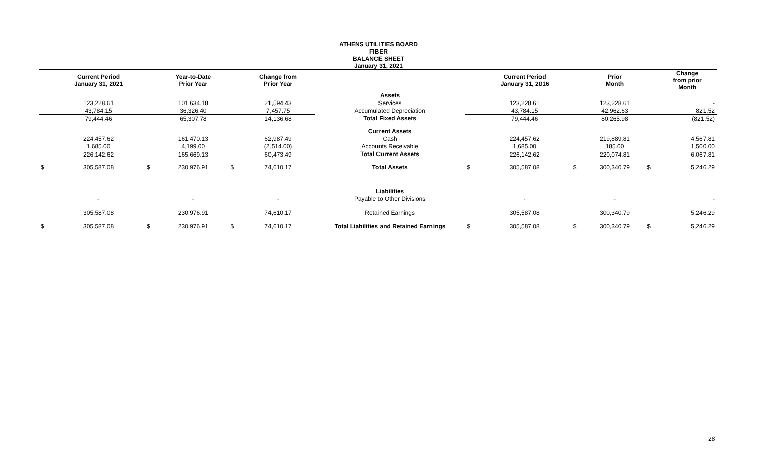ATHENS UTILITIES BOARD
FIBER
BALANCE SHEET
January 31, 2021
| | Current Period January 31, 2021 | | Year-to-Date Prior Year | | Change from Prior Year | | | Current Period January 31, 2016 | | Prior Month | | Change from prior Month |
| --- | --- | --- | --- | --- | --- | --- | --- | --- | --- | --- | --- | --- |
| | | | | | | Assets | | | | | | |
| | 123,228.61 | | 101,634.18 | | 21,594.43 | Services | | 123,228.61 | | 123,228.61 | | - |
| | 43,784.15 | | 36,326.40 | | 7,457.75 | Accumulated Depreciation | | 43,784.15 | | 42,962.63 | | 821.52 |
| | 79,444.46 | | 65,307.78 | | 14,136.68 | Total Fixed Assets | | 79,444.46 | | 80,265.98 | | (821.52) |
| | | | | | | Current Assets | | | | | | |
| | 224,457.62 | | 161,470.13 | | 62,987.49 | Cash | | 224,457.62 | | 219,889.81 | | 4,567.81 |
| | 1,685.00 | | 4,199.00 | | (2,514.00) | Accounts Receivable | | 1,685.00 | | 185.00 | | 1,500.00 |
| | 226,142.62 | | 165,669.13 | | 60,473.49 | Total Current Assets | | 226,142.62 | | 220,074.81 | | 6,067.81 |
| $ | 305,587.08 | $ | 230,976.91 | $ | 74,610.17 | Total Assets | $ | 305,587.08 | $ | 300,340.79 | $ | 5,246.29 |
| | | | | | | Liabilities | | | | | | |
| | - | | - | | - | Payable to Other Divisions | | - | | - | | - |
| | 305,587.08 | | 230,976.91 | | 74,610.17 | Retained Earnings | | 305,587.08 | | 300,340.79 | | 5,246.29 |
| $ | 305,587.08 | $ | 230,976.91 | $ | 74,610.17 | Total Liabilities and Retained Earnings | $ | 305,587.08 | $ | 300,340.79 | $ | 5,246.29 |
28